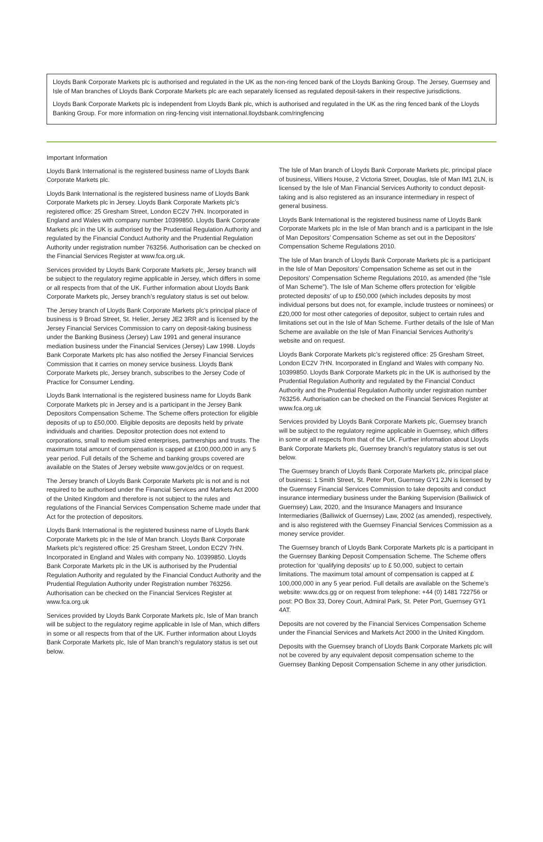Lloyds Bank Corporate Markets plc is authorised and regulated in the UK as the non-ring fenced bank of the Lloyds Banking Group. The Jersey, Guernsey and Isle of Man branches of Lloyds Bank Corporate Markets plc are each separately licensed as regulated deposit-takers in their respective jurisdictions.
Lloyds Bank Corporate Markets plc is independent from Lloyds Bank plc, which is authorised and regulated in the UK as the ring fenced bank of the Lloyds Banking Group. For more information on ring-fencing visit international.lloydsbank.com/ringfencing
Important Information
Lloyds Bank International is the registered business name of Lloyds Bank Corporate Markets plc.
Lloyds Bank International is the registered business name of Lloyds Bank Corporate Markets plc in Jersey. Lloyds Bank Corporate Markets plc’s registered office: 25 Gresham Street, London EC2V 7HN. Incorporated in England and Wales with company number 10399850. Lloyds Bank Corporate Markets plc in the UK is authorised by the Prudential Regulation Authority and regulated by the Financial Conduct Authority and the Prudential Regulation Authority under registration number 763256. Authorisation can be checked on the Financial Services Register at www.fca.org.uk.
Services provided by Lloyds Bank Corporate Markets plc, Jersey branch will be subject to the regulatory regime applicable in Jersey, which differs in some or all respects from that of the UK. Further information about Lloyds Bank Corporate Markets plc, Jersey branch’s regulatory status is set out below.
The Jersey branch of Lloyds Bank Corporate Markets plc’s principal place of business is 9 Broad Street, St. Helier, Jersey JE2 3RR and is licensed by the Jersey Financial Services Commission to carry on deposit-taking business under the Banking Business (Jersey) Law 1991 and general insurance mediation business under the Financial Services (Jersey) Law 1998. Lloyds Bank Corporate Markets plc has also notified the Jersey Financial Services Commission that it carries on money service business. Lloyds Bank Corporate Markets plc, Jersey branch, subscribes to the Jersey Code of Practice for Consumer Lending.
Lloyds Bank International is the registered business name for Lloyds Bank Corporate Markets plc in Jersey and is a participant in the Jersey Bank Depositors Compensation Scheme. The Scheme offers protection for eligible deposits of up to £50,000. Eligible deposits are deposits held by private individuals and charities. Depositor protection does not extend to corporations, small to medium sized enterprises, partnerships and trusts. The maximum total amount of compensation is capped at £100,000,000 in any 5 year period. Full details of the Scheme and banking groups covered are available on the States of Jersey website www.gov.je/dcs or on request.
The Jersey branch of Lloyds Bank Corporate Markets plc is not and is not required to be authorised under the Financial Services and Markets Act 2000 of the United Kingdom and therefore is not subject to the rules and regulations of the Financial Services Compensation Scheme made under that Act for the protection of depositors.
Lloyds Bank International is the registered business name of Lloyds Bank Corporate Markets plc in the Isle of Man branch. Lloyds Bank Corporate Markets plc’s registered office: 25 Gresham Street, London EC2V 7HN. Incorporated in England and Wales with company No. 10399850. Lloyds Bank Corporate Markets plc in the UK is authorised by the Prudential Regulation Authority and regulated by the Financial Conduct Authority and the Prudential Regulation Authority under Registration number 763256. Authorisation can be checked on the Financial Services Register at www.fca.org.uk
Services provided by Lloyds Bank Corporate Markets plc, Isle of Man branch will be subject to the regulatory regime applicable in Isle of Man, which differs in some or all respects from that of the UK. Further information about Lloyds Bank Corporate Markets plc, Isle of Man branch’s regulatory status is set out below.
The Isle of Man branch of Lloyds Bank Corporate Markets plc, principal place of business, Villiers House, 2 Victoria Street, Douglas, Isle of Man IM1 2LN, is licensed by the Isle of Man Financial Services Authority to conduct deposit-taking and is also registered as an insurance intermediary in respect of general business.
Lloyds Bank International is the registered business name of Lloyds Bank Corporate Markets plc in the Isle of Man branch and is a participant in the Isle of Man Depositors’ Compensation Scheme as set out in the Depositors’ Compensation Scheme Regulations 2010.
The Isle of Man branch of Lloyds Bank Corporate Markets plc is a participant in the Isle of Man Depositors’ Compensation Scheme as set out in the Depositors’ Compensation Scheme Regulations 2010, as amended (the “Isle of Man Scheme”). The Isle of Man Scheme offers protection for ‘eligible protected deposits’ of up to £50,000 (which includes deposits by most individual persons but does not, for example, include trustees or nominees) or £20,000 for most other categories of depositor, subject to certain rules and limitations set out in the Isle of Man Scheme. Further details of the Isle of Man Scheme are available on the Isle of Man Financial Services Authority’s website and on request.
Lloyds Bank Corporate Markets plc’s registered office: 25 Gresham Street, London EC2V 7HN. Incorporated in England and Wales with company No. 10399850. Lloyds Bank Corporate Markets plc in the UK is authorised by the Prudential Regulation Authority and regulated by the Financial Conduct Authority and the Prudential Regulation Authority under registration number 763256. Authorisation can be checked on the Financial Services Register at www.fca.org.uk
Services provided by Lloyds Bank Corporate Markets plc, Guernsey branch will be subject to the regulatory regime applicable in Guernsey, which differs in some or all respects from that of the UK. Further information about Lloyds Bank Corporate Markets plc, Guernsey branch’s regulatory status is set out below.
The Guernsey branch of Lloyds Bank Corporate Markets plc, principal place of business: 1 Smith Street, St. Peter Port, Guernsey GY1 2JN is licensed by the Guernsey Financial Services Commission to take deposits and conduct insurance intermediary business under the Banking Supervision (Bailiwick of Guernsey) Law, 2020, and the Insurance Managers and Insurance Intermediaries (Bailiwick of Guernsey) Law, 2002 (as amended), respectively, and is also registered with the Guernsey Financial Services Commission as a money service provider.
The Guernsey branch of Lloyds Bank Corporate Markets plc is a participant in the Guernsey Banking Deposit Compensation Scheme. The Scheme offers protection for ‘qualifying deposits’ up to £ 50,000, subject to certain limitations. The maximum total amount of compensation is capped at £ 100,000,000 in any 5 year period. Full details are available on the Scheme’s website: www.dcs.gg or on request from telephone: +44 (0) 1481 722756 or post: PO Box 33, Dorey Court, Admiral Park, St. Peter Port, Guernsey GY1 4AT.
Deposits are not covered by the Financial Services Compensation Scheme under the Financial Services and Markets Act 2000 in the United Kingdom.
Deposits with the Guernsey branch of Lloyds Bank Corporate Markets plc will not be covered by any equivalent deposit compensation scheme to the Guernsey Banking Deposit Compensation Scheme in any other jurisdiction.